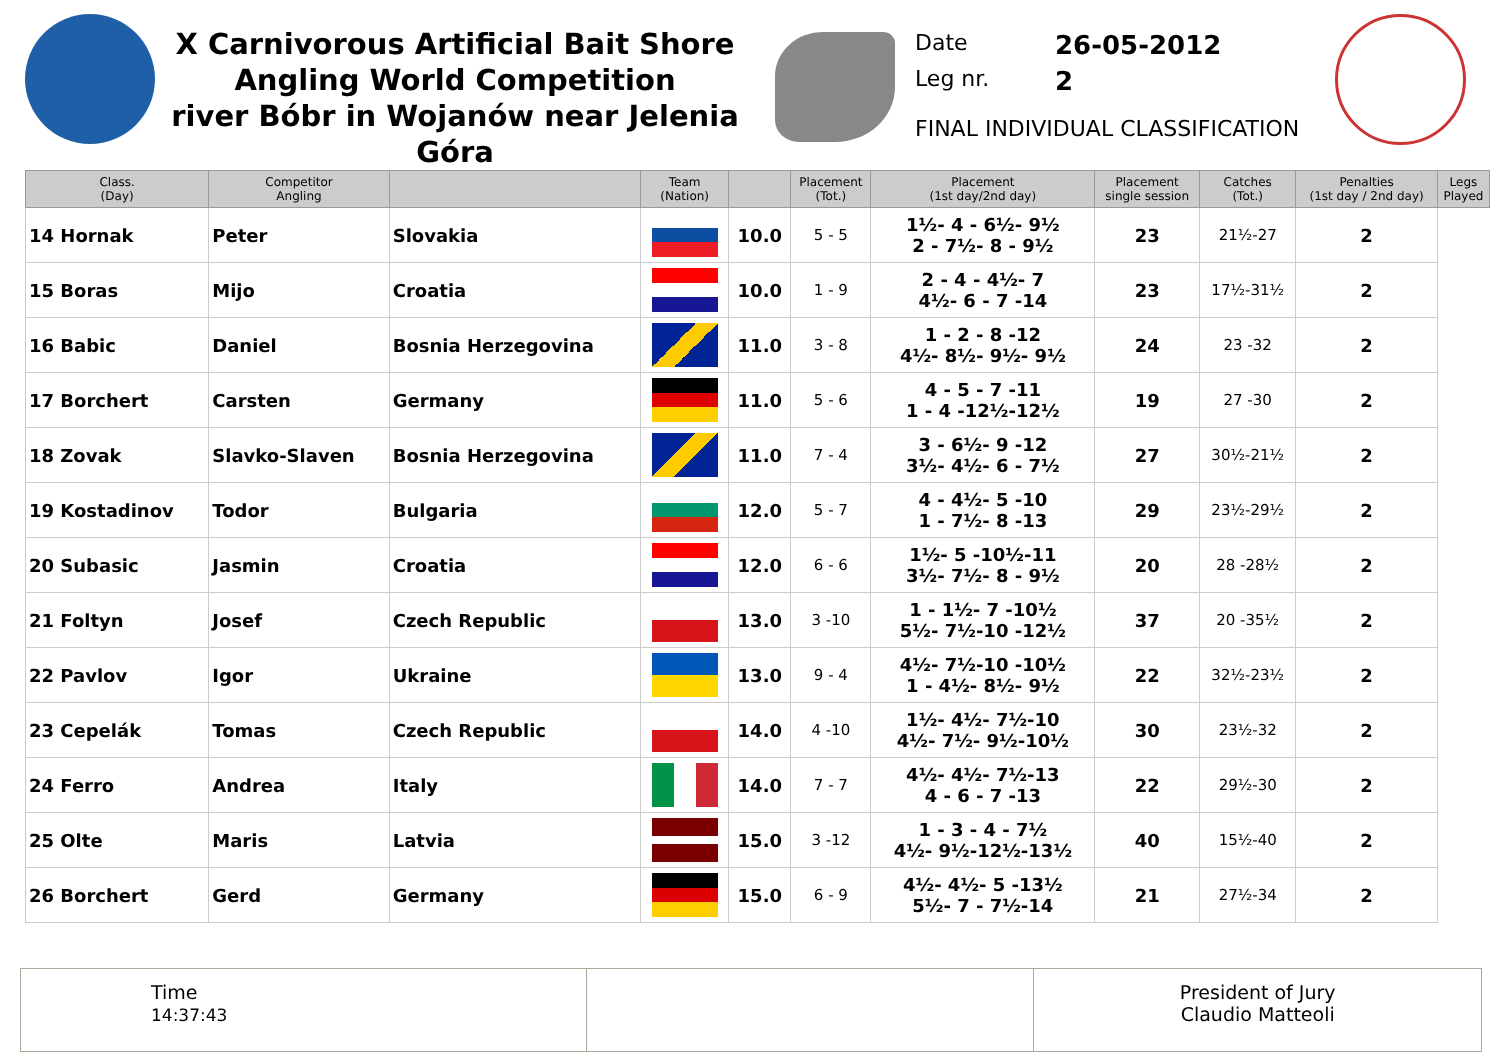X Carnivorous Artificial Bait Shore
Angling World Competition
river Bóbr in Wojanów near Jelenia Góra
Date 26-05-2012
Leg nr. 2
FINAL INDIVIDUAL CLASSIFICATION
| Class. (Day) | Competitor Angling | | Team (Nation) | | Placement (Tot.) | Placement (1st day/2nd day) | Placement single session | Catches (Tot.) | Penalties (1st day / 2nd day) | Legs Played |
| --- | --- | --- | --- | --- | --- | --- | --- | --- | --- | --- |
| 14 Hornak | Peter | Slovakia | | 10.0 | 5 - 5 | 1½- 4 - 6½- 9½ 2 - 7½- 8 - 9½ | 23 | 21½-27 | 2 | |
| 15 Boras | Mijo | Croatia | | 10.0 | 1 - 9 | 2 - 4 - 4½- 7 4½- 6 - 7 -14 | 23 | 17½-31½ | 2 | |
| 16 Babic | Daniel | Bosnia Herzegovina | | 11.0 | 3 - 8 | 1 - 2 - 8 -12 4½- 8½- 9½- 9½ | 24 | 23 -32 | 2 | |
| 17 Borchert | Carsten | Germany | | 11.0 | 5 - 6 | 4 - 5 - 7 -11 1 - 4 -12½-12½ | 19 | 27 -30 | 2 | |
| 18 Zovak | Slavko-Slaven | Bosnia Herzegovina | | 11.0 | 7 - 4 | 3 - 6½- 9 -12 3½- 4½- 6 - 7½ | 27 | 30½-21½ | 2 | |
| 19 Kostadinov | Todor | Bulgaria | | 12.0 | 5 - 7 | 4 - 4½- 5 -10 1 - 7½- 8 -13 | 29 | 23½-29½ | 2 | |
| 20 Subasic | Jasmin | Croatia | | 12.0 | 6 - 6 | 1½- 5 -10½-11 3½- 7½- 8 - 9½ | 20 | 28 -28½ | 2 | |
| 21 Foltyn | Josef | Czech Republic | | 13.0 | 3 -10 | 1 - 1½- 7 -10½ 5½- 7½-10 -12½ | 37 | 20 -35½ | 2 | |
| 22 Pavlov | Igor | Ukraine | | 13.0 | 9 - 4 | 4½- 7½-10 -10½ 1 - 4½- 8½- 9½ | 22 | 32½-23½ | 2 | |
| 23 Cepelák | Tomas | Czech Republic | | 14.0 | 4 -10 | 1½- 4½- 7½-10 4½- 7½- 9½-10½ | 30 | 23½-32 | 2 | |
| 24 Ferro | Andrea | Italy | | 14.0 | 7 - 7 | 4½- 4½- 7½-13 4 - 6 - 7 -13 | 22 | 29½-30 | 2 | |
| 25 Olte | Maris | Latvia | | 15.0 | 3 -12 | 1 - 3 - 4 - 7½ 4½- 9½-12½-13½ | 40 | 15½-40 | 2 | |
| 26 Borchert | Gerd | Germany | | 15.0 | 6 - 9 | 4½- 4½- 5 -13½ 5½- 7 - 7½-14 | 21 | 27½-34 | 2 | |
Time
14:37:43
President of Jury
Claudio Matteoli